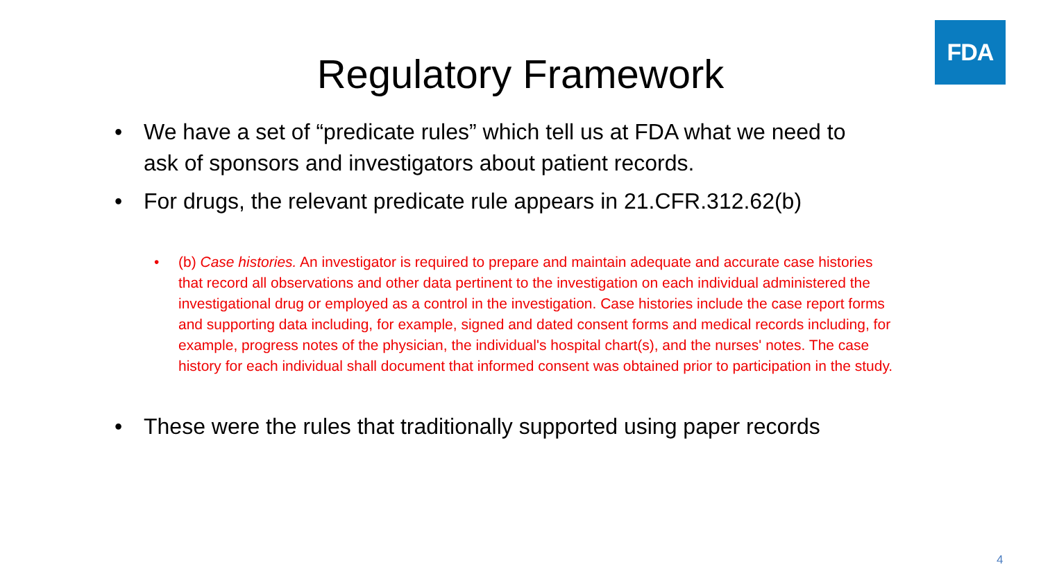FDA
Regulatory Framework
• We have a set of “predicate rules” which tell us at FDA what we need to ask of sponsors and investigators about patient records.
• For drugs, the relevant predicate rule appears in 21.CFR.312.62(b)
• (b) Case histories. An investigator is required to prepare and maintain adequate and accurate case histories that record all observations and other data pertinent to the investigation on each individual administered the investigational drug or employed as a control in the investigation. Case histories include the case report forms and supporting data including, for example, signed and dated consent forms and medical records including, for example, progress notes of the physician, the individual's hospital chart(s), and the nurses' notes. The case history for each individual shall document that informed consent was obtained prior to participation in the study.
• These were the rules that traditionally supported using paper records
4